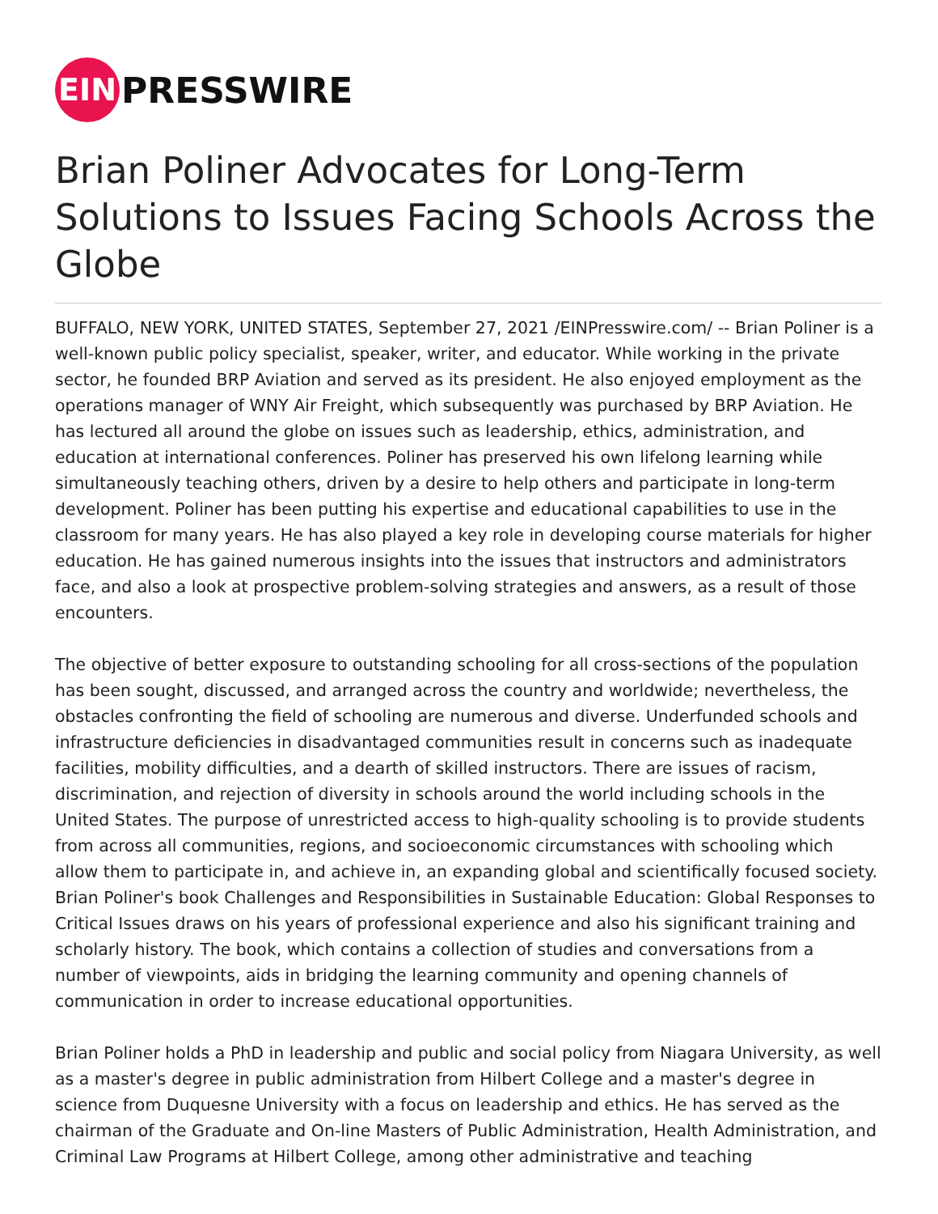EIN
PRESSWIRE
Brian Poliner Advocates for Long-Term Solutions to Issues Facing Schools Across the Globe
BUFFALO, NEW YORK, UNITED STATES, September 27, 2021 /EINPresswire.com/ -- Brian Poliner is a well-known public policy specialist, speaker, writer, and educator. While working in the private sector, he founded BRP Aviation and served as its president. He also enjoyed employment as the operations manager of WNY Air Freight, which subsequently was purchased by BRP Aviation. He has lectured all around the globe on issues such as leadership, ethics, administration, and education at international conferences. Poliner has preserved his own lifelong learning while simultaneously teaching others, driven by a desire to help others and participate in long-term development. Poliner has been putting his expertise and educational capabilities to use in the classroom for many years. He has also played a key role in developing course materials for higher education. He has gained numerous insights into the issues that instructors and administrators face, and also a look at prospective problem-solving strategies and answers, as a result of those encounters.
The objective of better exposure to outstanding schooling for all cross-sections of the population has been sought, discussed, and arranged across the country and worldwide; nevertheless, the obstacles confronting the field of schooling are numerous and diverse. Underfunded schools and infrastructure deficiencies in disadvantaged communities result in concerns such as inadequate facilities, mobility difficulties, and a dearth of skilled instructors. There are issues of racism, discrimination, and rejection of diversity in schools around the world including schools in the United States. The purpose of unrestricted access to high-quality schooling is to provide students from across all communities, regions, and socioeconomic circumstances with schooling which allow them to participate in, and achieve in, an expanding global and scientifically focused society. Brian Poliner's book Challenges and Responsibilities in Sustainable Education: Global Responses to Critical Issues draws on his years of professional experience and also his significant training and scholarly history. The book, which contains a collection of studies and conversations from a number of viewpoints, aids in bridging the learning community and opening channels of communication in order to increase educational opportunities.
Brian Poliner holds a PhD in leadership and public and social policy from Niagara University, as well as a master's degree in public administration from Hilbert College and a master's degree in science from Duquesne University with a focus on leadership and ethics. He has served as the chairman of the Graduate and On-line Masters of Public Administration, Health Administration, and Criminal Law Programs at Hilbert College, among other administrative and teaching